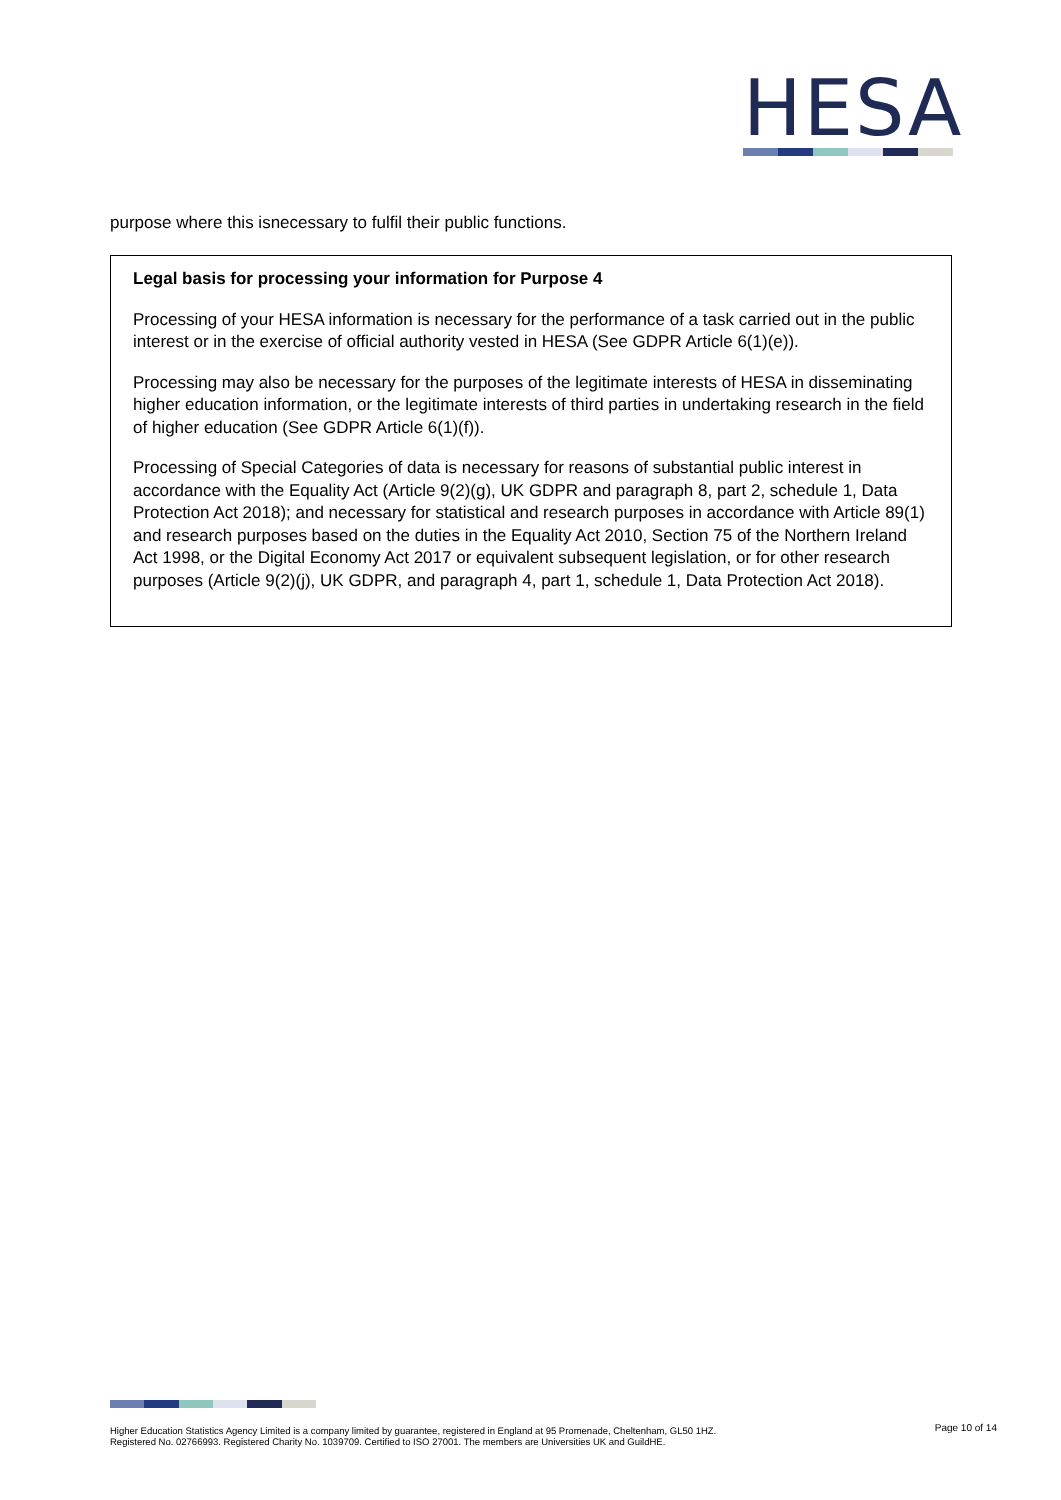HESA
purpose where this isnecessary to fulfil their public functions.
Legal basis for processing your information for Purpose 4
Processing of your HESA information is necessary for the performance of a task carried out in the public interest or in the exercise of official authority vested in HESA (See GDPR Article 6(1)(e)).
Processing may also be necessary for the purposes of the legitimate interests of HESA in disseminating higher education information, or the legitimate interests of third parties in undertaking research in the field of higher education (See GDPR Article 6(1)(f)).
Processing of Special Categories of data is necessary for reasons of substantial public interest in accordance with the Equality Act (Article 9(2)(g), UK GDPR and paragraph 8, part 2, schedule 1, Data Protection Act 2018); and necessary for statistical and research purposes in accordance with Article 89(1) and research purposes based on the duties in the Equality Act 2010, Section 75 of the Northern Ireland Act 1998, or the Digital Economy Act 2017 or equivalent subsequent legislation, or for other research purposes (Article 9(2)(j), UK GDPR, and paragraph 4, part 1, schedule 1, Data Protection Act 2018).
Higher Education Statistics Agency Limited is a company limited by guarantee, registered in England at 95 Promenade, Cheltenham, GL50 1HZ.
Registered No. 02766993. Registered Charity No. 1039709. Certified to ISO 27001. The members are Universities UK and GuildHE.
Page 10 of 14